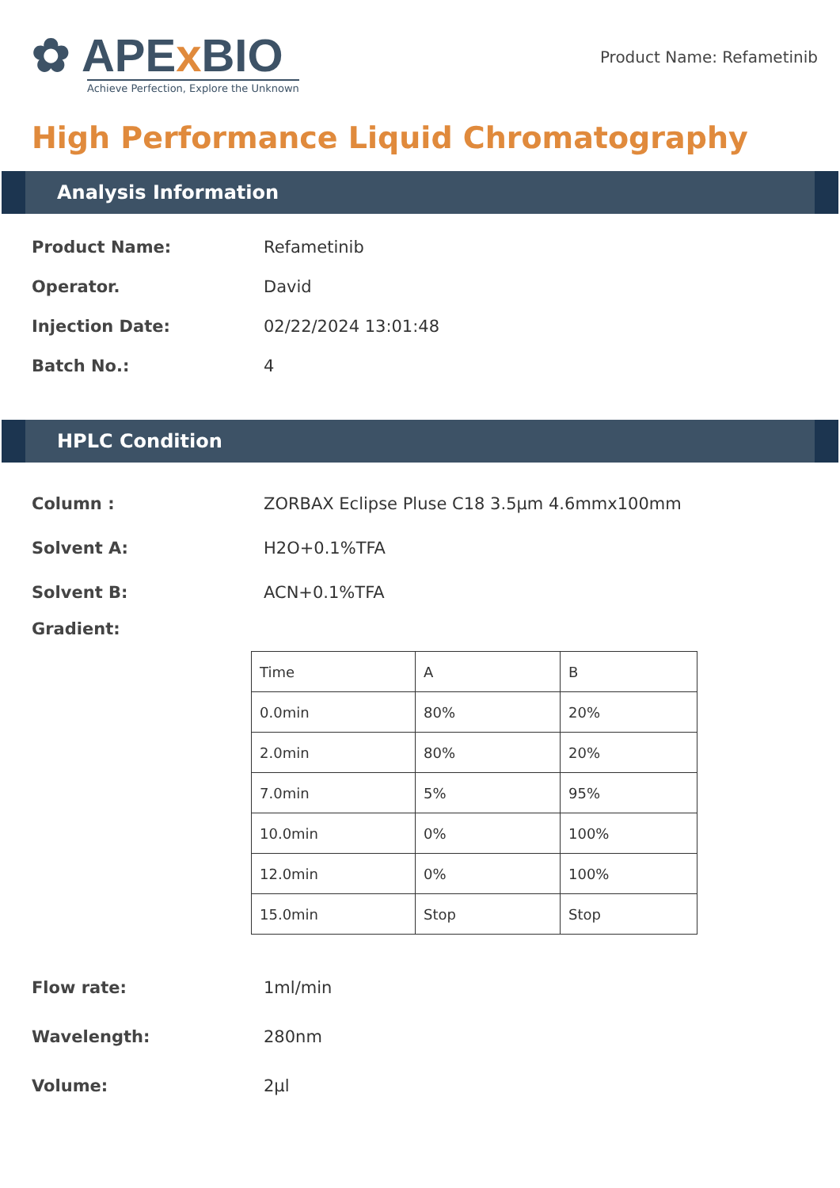✿ APEx BIO
Achieve Perfection, Explore the Unknown
Product Name: Refametinib
High Performance Liquid Chromatography
Analysis Information
Product Name: Refametinib
Operator. David
Injection Date: 02/22/2024 13:01:48
Batch No.: 4
HPLC Condition
Column : ZORBAX Eclipse Pluse C18 3.5µm 4.6mmx100mm
Solvent A: H2O+0.1%TFA
Solvent B: ACN+0.1%TFA
Gradient:
| Time | A | B |
| 0.0min | 80% | 20% |
| 2.0min | 80% | 20% |
| 7.0min | 5% | 95% |
| 10.0min | 0% | 100% |
| 12.0min | 0% | 100% |
| 15.0min | Stop | Stop |
Flow rate: 1ml/min
Wavelength: 280nm
Volume: 2µl